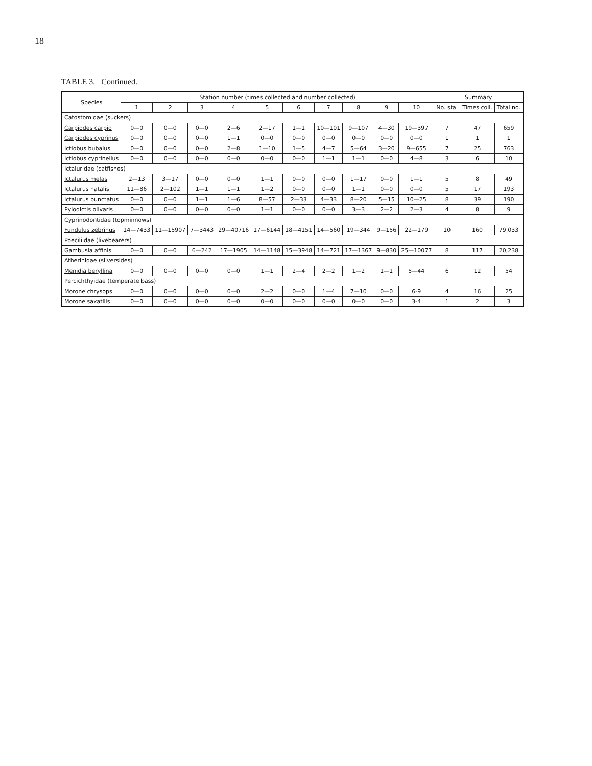18
TABLE 3. Continued.
| Species | Station number (times collected and number collected) | | | | | | | | | | Summary | | |
| --- | --- | --- | --- | --- | --- | --- | --- | --- | --- | --- | --- | --- | --- |
| | 1 | 2 | 3 | 4 | 5 | 6 | 7 | 8 | 9 | 10 | No. sta. | Times coll. | Total no. |
| Catostomidae (suckers) | | | | | | | | | | | | | |
| Carpiodes carpio | 0—0 | 0—0 | 0—0 | 2—6 | 2—17 | 1—1 | 10—101 | 9—107 | 4—30 | 19—397 | 7 | 47 | 659 |
| Carpiodes cyprinus | 0—0 | 0—0 | 0—0 | 1—1 | 0—0 | 0—0 | 0—0 | 0—0 | 0—0 | 0—0 | 1 | 1 | 1 |
| Ictiobus bubalus | 0—0 | 0—0 | 0—0 | 2—8 | 1—10 | 1—5 | 4—7 | 5—64 | 3—20 | 9—655 | 7 | 25 | 763 |
| Ictiobus cyprinellus | 0—0 | 0—0 | 0—0 | 0—0 | 0—0 | 0—0 | 1—1 | 1—1 | 0—0 | 4—8 | 3 | 6 | 10 |
| Ictaluridae (catfishes) | | | | | | | | | | | | | |
| Ictalurus melas | 2—13 | 3—17 | 0—0 | 0—0 | 1—1 | 0—0 | 0—0 | 1—17 | 0—0 | 1—1 | 5 | 8 | 49 |
| Ictalurus natalis | 11—86 | 2—102 | 1—1 | 1—1 | 1—2 | 0—0 | 0—0 | 1—1 | 0—0 | 0—0 | 5 | 17 | 193 |
| Ictalurus punctatus | 0—0 | 0—0 | 1—1 | 1—6 | 8—57 | 2—33 | 4—33 | 8—20 | 5—15 | 10—25 | 8 | 39 | 190 |
| Pylodictis olivaris | 0—0 | 0—0 | 0—0 | 0—0 | 1—1 | 0—0 | 0—0 | 3—3 | 2—2 | 2—3 | 4 | 8 | 9 |
| Cyprinodontidae (topminnows) | | | | | | | | | | | | | |
| Fundulus zebrinus | 14—7433 | 11—15907 | 7—3443 | 29—40716 | 17—6144 | 18—4151 | 14—560 | 19—344 | 9—156 | 22—179 | 10 | 160 | 79,033 |
| Poeciliidae (livebearers) | | | | | | | | | | | | | |
| Gambusia affinis | 0—0 | 0—0 | 6—242 | 17—1905 | 14—1148 | 15—3948 | 14—721 | 17—1367 | 9—830 | 25—10077 | 8 | 117 | 20,238 |
| Atherinidae (silversides) | | | | | | | | | | | | | |
| Menidia beryllina | 0—0 | 0—0 | 0—0 | 0—0 | 1—1 | 2—4 | 2—2 | 1—2 | 1—1 | 5—44 | 6 | 12 | 54 |
| Percichthyidae (temperate bass) | | | | | | | | | | | | | |
| Morone chrysops | 0—0 | 0—0 | 0—0 | 0—0 | 2—2 | 0—0 | 1—4 | 7—10 | 0—0 | 6-9 | 4 | 16 | 25 |
| Morone saxatilis | 0—0 | 0—0 | 0—0 | 0—0 | 0—0 | 0—0 | 0—0 | 0—0 | 0—0 | 3-4 | 1 | 2 | 3 |